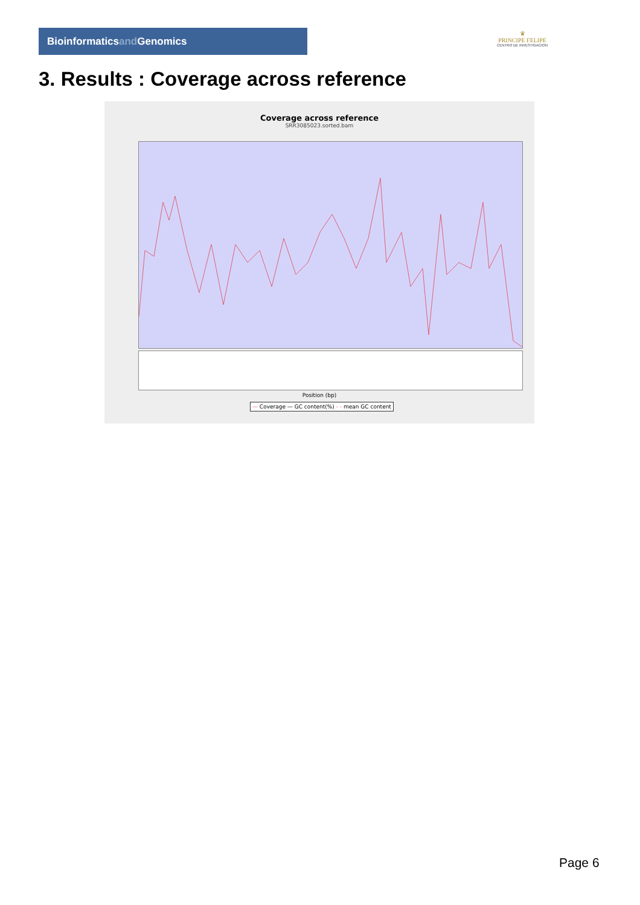Bioinformaticsand Genomics
♛
PRINCIPE FELIPE
CENTRO DE INVESTIGACION
3. Results : Coverage across reference
Coverage across reference
SRR3085023.sorted.bam
Position (bp)
— Coverage — GC content(%) - - mean GC content
Page 6